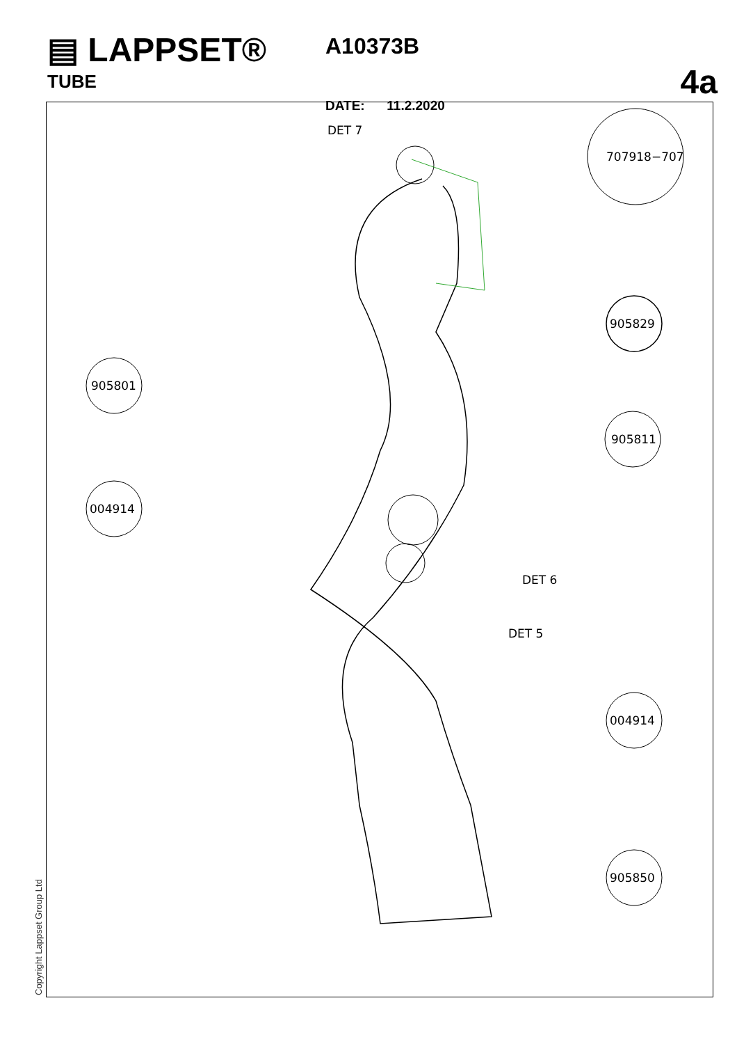▤ LAPPSET®
TUBE
A10373B
DATE: 11.2.2020
4a
707918−707
905829
905801
905811
004914
004914
905850
DET 7
DET 6
DET 5
Copyright Lappset Group Ltd